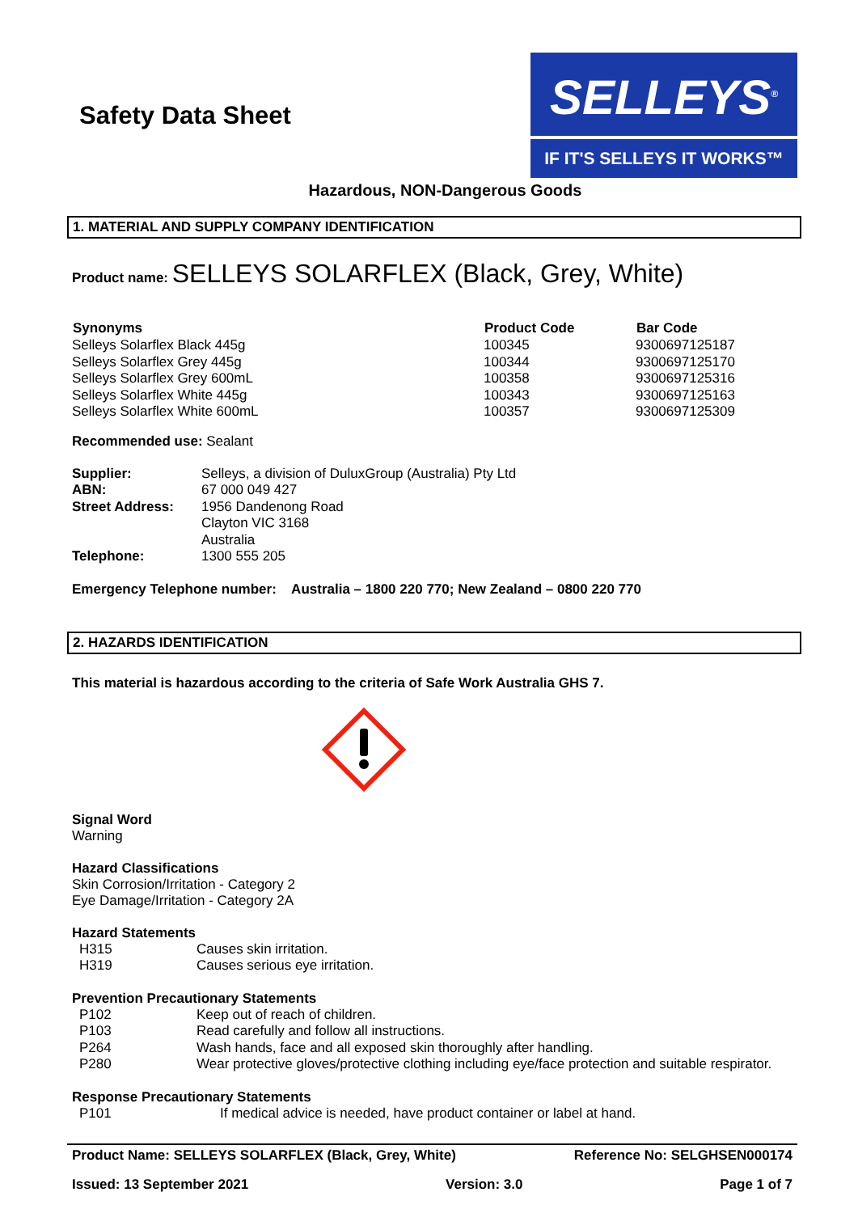Safety Data Sheet
SELLEYS<sup>®</sup>
IF IT'S SELLEYS IT WORKS™
Hazardous, NON-Dangerous Goods
1. MATERIAL AND SUPPLY COMPANY IDENTIFICATION
Product name: SELLEYS SOLARFLEX (Black, Grey, White)
| Synonyms | Product Code | Bar Code |
| --- | --- | --- |
| Selleys Solarflex Black 445g | 100345 | 9300697125187 |
| Selleys Solarflex Grey 445g | 100344 | 9300697125170 |
| Selleys Solarflex Grey 600mL | 100358 | 9300697125316 |
| Selleys Solarflex White 445g | 100343 | 9300697125163 |
| Selleys Solarflex White 600mL | 100357 | 9300697125309 |
Recommended use: Sealant
| Supplier: | Selleys, a division of DuluxGroup (Australia) Pty Ltd |
| ABN: | 67 000 049 427 |
| Street Address: | 1956 Dandenong Road Clayton VIC 3168 Australia |
| Telephone: | 1300 555 205 |
Emergency Telephone number: Australia – 1800 220 770; New Zealand – 0800 220 770
2. HAZARDS IDENTIFICATION
This material is hazardous according to the criteria of Safe Work Australia GHS 7.
Signal Word
Warning
Hazard Classifications
Skin Corrosion/Irritation - Category 2
Eye Damage/Irritation - Category 2A
Hazard Statements
| H315 | Causes skin irritation. |
| H319 | Causes serious eye irritation. |
Prevention Precautionary Statements
| P102 | Keep out of reach of children. |
| P103 | Read carefully and follow all instructions. |
| P264 | Wash hands, face and all exposed skin thoroughly after handling. |
| P280 | Wear protective gloves/protective clothing including eye/face protection and suitable respirator. |
Response Precautionary Statements
| P101 | If medical advice is needed, have product container or label at hand. |
Product Name: SELLEYS SOLARFLEX (Black, Grey, White) Reference No: SELGHSEN000174
Issued: 13 September 2021 Version: 3.0 Page 1 of 7